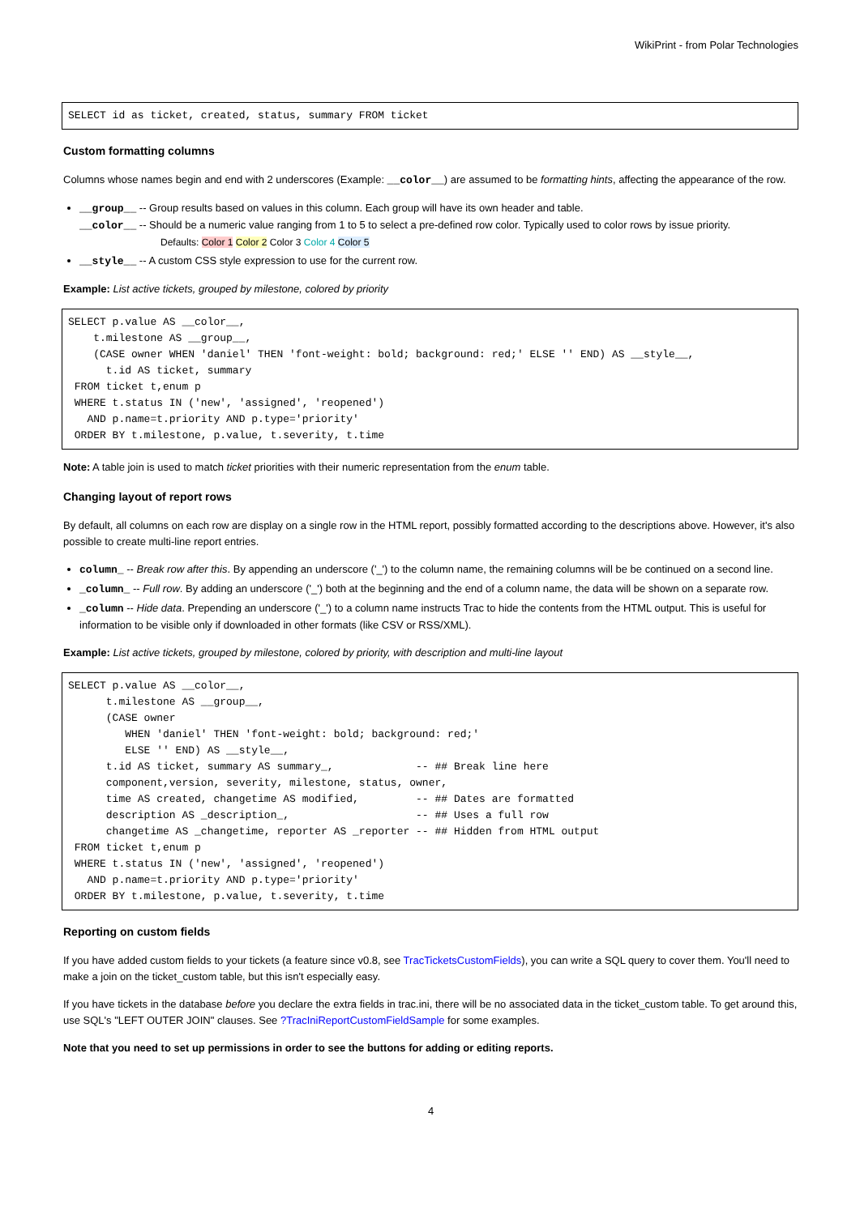WikiPrint - from Polar Technologies
SELECT id as ticket, created, status, summary FROM ticket
Custom formatting columns
Columns whose names begin and end with 2 underscores (Example: __color__) are assumed to be formatting hints, affecting the appearance of the row.
__group__ -- Group results based on values in this column. Each group will have its own header and table.
__color__ -- Should be a numeric value ranging from 1 to 5 to select a pre-defined row color. Typically used to color rows by issue priority.
Defaults: Color 1 Color 2 Color 3 Color 4 Color 5
__style__ -- A custom CSS style expression to use for the current row.
Example: List active tickets, grouped by milestone, colored by priority
SELECT p.value AS __color__,
    t.milestone AS __group__,
    (CASE owner WHEN 'daniel' THEN 'font-weight: bold; background: red;' ELSE '' END) AS __style__,
      t.id AS ticket, summary
 FROM ticket t,enum p
 WHERE t.status IN ('new', 'assigned', 'reopened')
   AND p.name=t.priority AND p.type='priority'
 ORDER BY t.milestone, p.value, t.severity, t.time
Note: A table join is used to match ticket priorities with their numeric representation from the enum table.
Changing layout of report rows
By default, all columns on each row are display on a single row in the HTML report, possibly formatted according to the descriptions above. However, it's also possible to create multi-line report entries.
column_ -- Break row after this. By appending an underscore ('_') to the column name, the remaining columns will be be continued on a second line.
_column_ -- Full row. By adding an underscore ('_') both at the beginning and the end of a column name, the data will be shown on a separate row.
_column -- Hide data. Prepending an underscore ('_') to a column name instructs Trac to hide the contents from the HTML output. This is useful for information to be visible only if downloaded in other formats (like CSV or RSS/XML).
Example: List active tickets, grouped by milestone, colored by priority, with description and multi-line layout
SELECT p.value AS __color__,
      t.milestone AS __group__,
      (CASE owner
         WHEN 'daniel' THEN 'font-weight: bold; background: red;'
         ELSE '' END) AS __style__,
      t.id AS ticket, summary AS summary_,             -- ## Break line here
      component,version, severity, milestone, status, owner,
      time AS created, changetime AS modified,         -- ## Dates are formatted
      description AS _description_,                    -- ## Uses a full row
      changetime AS _changetime, reporter AS _reporter -- ## Hidden from HTML output
 FROM ticket t,enum p
 WHERE t.status IN ('new', 'assigned', 'reopened')
   AND p.name=t.priority AND p.type='priority'
 ORDER BY t.milestone, p.value, t.severity, t.time
Reporting on custom fields
If you have added custom fields to your tickets (a feature since v0.8, see TracTicketsCustomFields), you can write a SQL query to cover them. You'll need to make a join on the ticket_custom table, but this isn't especially easy.
If you have tickets in the database before you declare the extra fields in trac.ini, there will be no associated data in the ticket_custom table. To get around this, use SQL's "LEFT OUTER JOIN" clauses. See ?TracIniReportCustomFieldSample for some examples.
Note that you need to set up permissions in order to see the buttons for adding or editing reports.
4